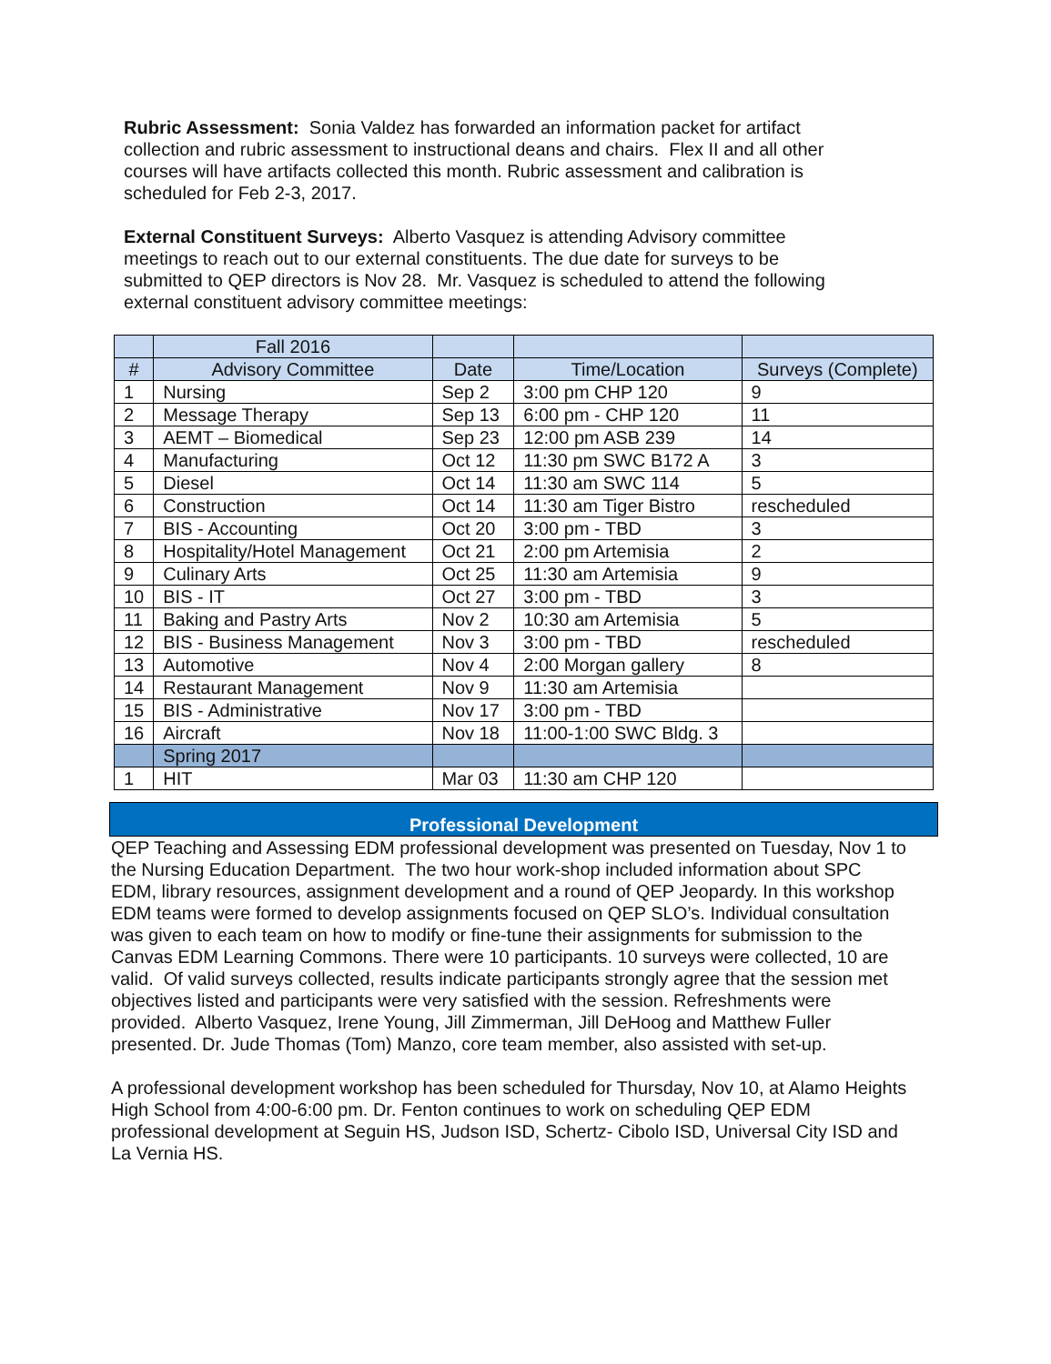Rubric Assessment: Sonia Valdez has forwarded an information packet for artifact collection and rubric assessment to instructional deans and chairs. Flex II and all other courses will have artifacts collected this month. Rubric assessment and calibration is scheduled for Feb 2-3, 2017.
External Constituent Surveys: Alberto Vasquez is attending Advisory committee meetings to reach out to our external constituents. The due date for surveys to be submitted to QEP directors is Nov 28. Mr. Vasquez is scheduled to attend the following external constituent advisory committee meetings:
| | Fall 2016 | | | |
| # | Advisory Committee | Date | Time/Location | Surveys (Complete) |
| 1 | Nursing | Sep 2 | 3:00 pm CHP 120 | 9 |
| 2 | Message Therapy | Sep 13 | 6:00 pm - CHP 120 | 11 |
| 3 | AEMT – Biomedical | Sep 23 | 12:00 pm ASB 239 | 14 |
| 4 | Manufacturing | Oct 12 | 11:30 pm SWC B172 A | 3 |
| 5 | Diesel | Oct 14 | 11:30 am SWC 114 | 5 |
| 6 | Construction | Oct 14 | 11:30 am Tiger Bistro | rescheduled |
| 7 | BIS - Accounting | Oct 20 | 3:00 pm - TBD | 3 |
| 8 | Hospitality/Hotel Management | Oct 21 | 2:00 pm Artemisia | 2 |
| 9 | Culinary Arts | Oct 25 | 11:30 am Artemisia | 9 |
| 10 | BIS - IT | Oct 27 | 3:00 pm - TBD | 3 |
| 11 | Baking and Pastry Arts | Nov 2 | 10:30 am Artemisia | 5 |
| 12 | BIS - Business Management | Nov 3 | 3:00 pm - TBD | rescheduled |
| 13 | Automotive | Nov 4 | 2:00 Morgan gallery | 8 |
| 14 | Restaurant Management | Nov 9 | 11:30 am Artemisia | |
| 15 | BIS - Administrative | Nov 17 | 3:00 pm - TBD | |
| 16 | Aircraft | Nov 18 | 11:00-1:00 SWC Bldg. 3 | |
| | Spring 2017 | | | |
| 1 | HIT | Mar 03 | 11:30 am CHP 120 | |
Professional Development
QEP Teaching and Assessing EDM professional development was presented on Tuesday, Nov 1 to the Nursing Education Department. The two hour work-shop included information about SPC EDM, library resources, assignment development and a round of QEP Jeopardy. In this workshop EDM teams were formed to develop assignments focused on QEP SLO’s. Individual consultation was given to each team on how to modify or fine-tune their assignments for submission to the Canvas EDM Learning Commons. There were 10 participants. 10 surveys were collected, 10 are valid. Of valid surveys collected, results indicate participants strongly agree that the session met objectives listed and participants were very satisfied with the session. Refreshments were provided. Alberto Vasquez, Irene Young, Jill Zimmerman, Jill DeHoog and Matthew Fuller presented. Dr. Jude Thomas (Tom) Manzo, core team member, also assisted with set-up.
A professional development workshop has been scheduled for Thursday, Nov 10, at Alamo Heights High School from 4:00-6:00 pm. Dr. Fenton continues to work on scheduling QEP EDM professional development at Seguin HS, Judson ISD, Schertz- Cibolo ISD, Universal City ISD and La Vernia HS.